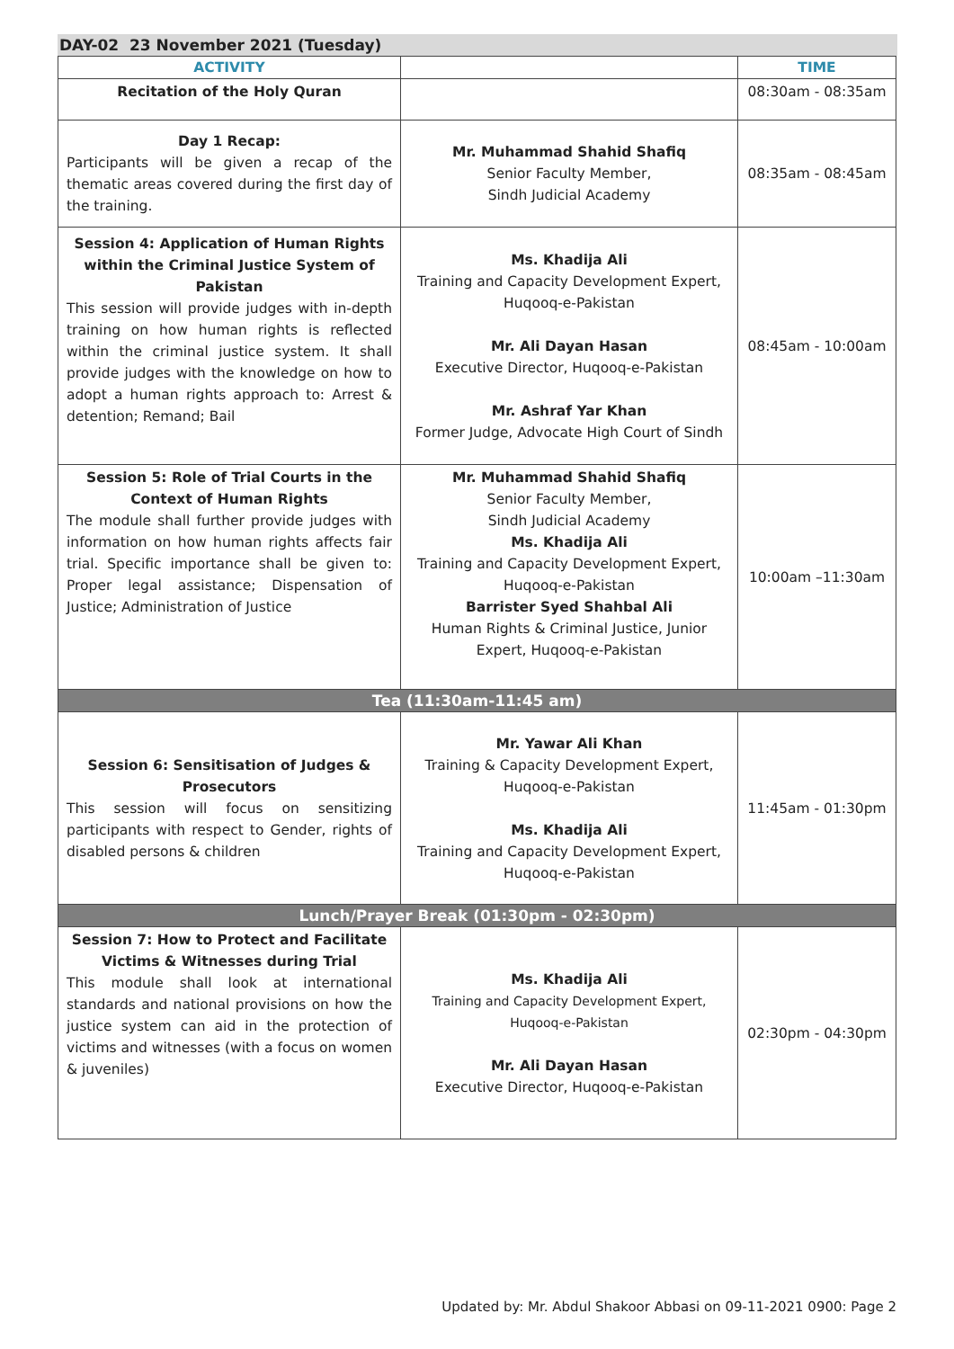DAY-02 23 November 2021 (Tuesday)
| ACTIVITY | | TIME |
| --- | --- | --- |
| Recitation of the Holy Quran | | 08:30am - 08:35am |
| Day 1 Recap: Participants will be given a recap of the thematic areas covered during the first day of the training. | Mr. Muhammad Shahid Shafiq Senior Faculty Member, Sindh Judicial Academy | 08:35am - 08:45am |
| Session 4: Application of Human Rights within the Criminal Justice System of Pakistan This session will provide judges with in-depth training on how human rights is reflected within the criminal justice system. It shall provide judges with the knowledge on how to adopt a human rights approach to: Arrest & detention; Remand; Bail | Ms. Khadija Ali Training and Capacity Development Expert, Huqooq-e-Pakistan Mr. Ali Dayan Hasan Executive Director, Huqooq-e-Pakistan Mr. Ashraf Yar Khan Former Judge, Advocate High Court of Sindh | 08:45am - 10:00am |
| Session 5: Role of Trial Courts in the Context of Human Rights The module shall further provide judges with information on how human rights affects fair trial. Specific importance shall be given to: Proper legal assistance; Dispensation of Justice; Administration of Justice | Mr. Muhammad Shahid Shafiq Senior Faculty Member, Sindh Judicial Academy Ms. Khadija Ali Training and Capacity Development Expert, Huqooq-e-Pakistan Barrister Syed Shahbal Ali Human Rights & Criminal Justice, Junior Expert, Huqooq-e-Pakistan | 10:00am –11:30am |
| Tea (11:30am-11:45 am) | | |
| Session 6: Sensitisation of Judges & Prosecutors This session will focus on sensitizing participants with respect to Gender, rights of disabled persons & children | Mr. Yawar Ali Khan Training & Capacity Development Expert, Huqooq-e-Pakistan Ms. Khadija Ali Training and Capacity Development Expert, Huqooq-e-Pakistan | 11:45am - 01:30pm |
| Lunch/Prayer Break (01:30pm - 02:30pm) | | |
| Session 7: How to Protect and Facilitate Victims & Witnesses during Trial This module shall look at international standards and national provisions on how the justice system can aid in the protection of victims and witnesses (with a focus on women & juveniles) | Ms. Khadija Ali Training and Capacity Development Expert, Huqooq-e-Pakistan Mr. Ali Dayan Hasan Executive Director, Huqooq-e-Pakistan | 02:30pm - 04:30pm |
Updated by: Mr. Abdul Shakoor Abbasi on 09-11-2021 0900: Page 2